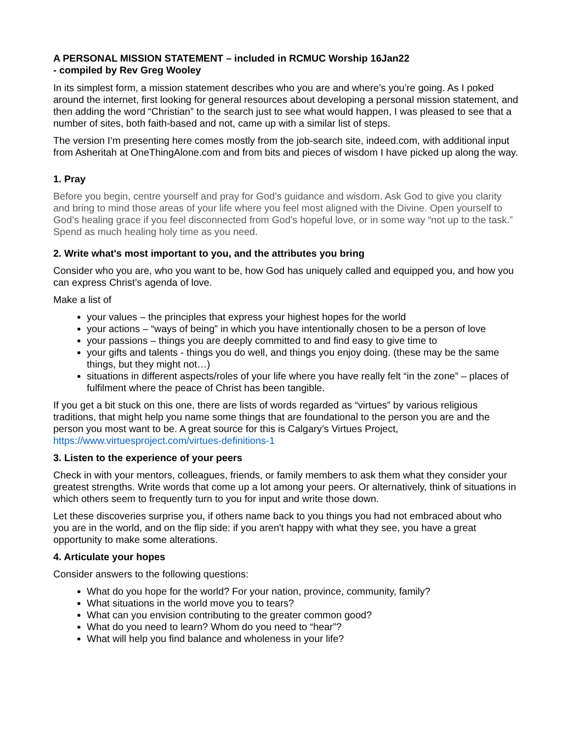A PERSONAL MISSION STATEMENT – included in RCMUC Worship 16Jan22
- compiled by Rev Greg Wooley
In its simplest form, a mission statement describes who you are and where’s you’re going. As I poked around the internet, first looking for general resources about developing a personal mission statement, and then adding the word “Christian” to the search just to see what would happen, I was pleased to see that a number of sites, both faith-based and not, came up with a similar list of steps.
The version I’m presenting here comes mostly from the job-search site, indeed.com, with additional input from Asheritah at OneThingAlone.com and from bits and pieces of wisdom I have picked up along the way.
1. Pray
Before you begin, centre yourself and pray for God’s guidance and wisdom. Ask God to give you clarity and bring to mind those areas of your life where you feel most aligned with the Divine. Open yourself to God’s healing grace if you feel disconnected from God’s hopeful love, or in some way “not up to the task.” Spend as much healing holy time as you need.
2. Write what's most important to you, and the attributes you bring
Consider who you are, who you want to be, how God has uniquely called and equipped you, and how you can express Christ’s agenda of love.
Make a list of
your values – the principles that express your highest hopes for the world
your actions – “ways of being” in which you have intentionally chosen to be a person of love
your passions – things you are deeply committed to and find easy to give time to
your gifts and talents - things you do well, and things you enjoy doing. (these may be the same things, but they might not…)
situations in different aspects/roles of your life where you have really felt “in the zone” – places of fulfilment where the peace of Christ has been tangible.
If you get a bit stuck on this one, there are lists of words regarded as “virtues” by various religious traditions, that might help you name some things that are foundational to the person you are and the person you most want to be. A great source for this is Calgary’s Virtues Project, https://www.virtuesproject.com/virtues-definitions-1
3. Listen to the experience of your peers
Check in with your mentors, colleagues, friends, or family members to ask them what they consider your greatest strengths. Write words that come up a lot among your peers. Or alternatively, think of situations in which others seem to frequently turn to you for input and write those down.
Let these discoveries surprise you, if others name back to you things you had not embraced about who you are in the world, and on the flip side: if you aren't happy with what they see, you have a great opportunity to make some alterations.
4. Articulate your hopes
Consider answers to the following questions:
What do you hope for the world? For your nation, province, community, family?
What situations in the world move you to tears?
What can you envision contributing to the greater common good?
What do you need to learn? Whom do you need to “hear”?
What will help you find balance and wholeness in your life?